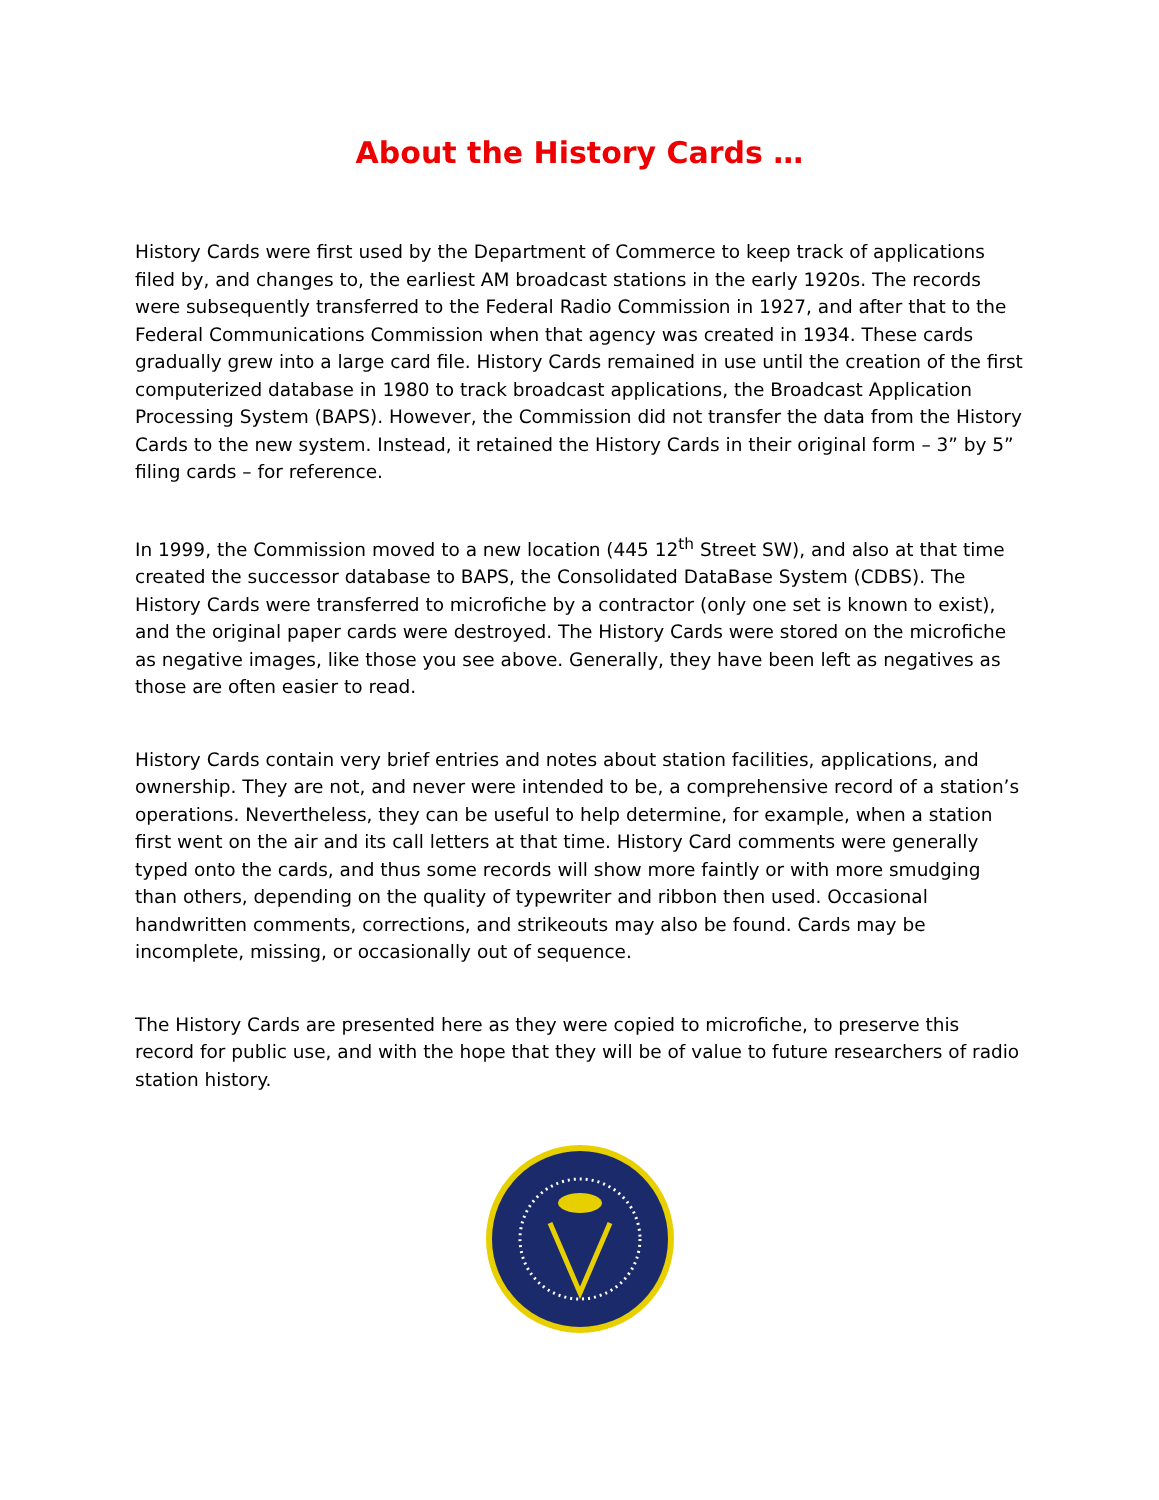About the History Cards …
History Cards were first used by the Department of Commerce to keep track of applications filed by, and changes to, the earliest AM broadcast stations in the early 1920s. The records were subsequently transferred to the Federal Radio Commission in 1927, and after that to the Federal Communications Commission when that agency was created in 1934. These cards gradually grew into a large card file. History Cards remained in use until the creation of the first computerized database in 1980 to track broadcast applications, the Broadcast Application Processing System (BAPS). However, the Commission did not transfer the data from the History Cards to the new system. Instead, it retained the History Cards in their original form – 3” by 5” filing cards – for reference.
In 1999, the Commission moved to a new location (445 12<sup>th</sup> Street SW), and also at that time created the successor database to BAPS, the Consolidated DataBase System (CDBS). The History Cards were transferred to microfiche by a contractor (only one set is known to exist), and the original paper cards were destroyed. The History Cards were stored on the microfiche as negative images, like those you see above. Generally, they have been left as negatives as those are often easier to read.
History Cards contain very brief entries and notes about station facilities, applications, and ownership. They are not, and never were intended to be, a comprehensive record of a station’s operations. Nevertheless, they can be useful to help determine, for example, when a station first went on the air and its call letters at that time. History Card comments were generally typed onto the cards, and thus some records will show more faintly or with more smudging than others, depending on the quality of typewriter and ribbon then used. Occasional handwritten comments, corrections, and strikeouts may also be found. Cards may be incomplete, missing, or occasionally out of sequence.
The History Cards are presented here as they were copied to microfiche, to preserve this record for public use, and with the hope that they will be of value to future researchers of radio station history.